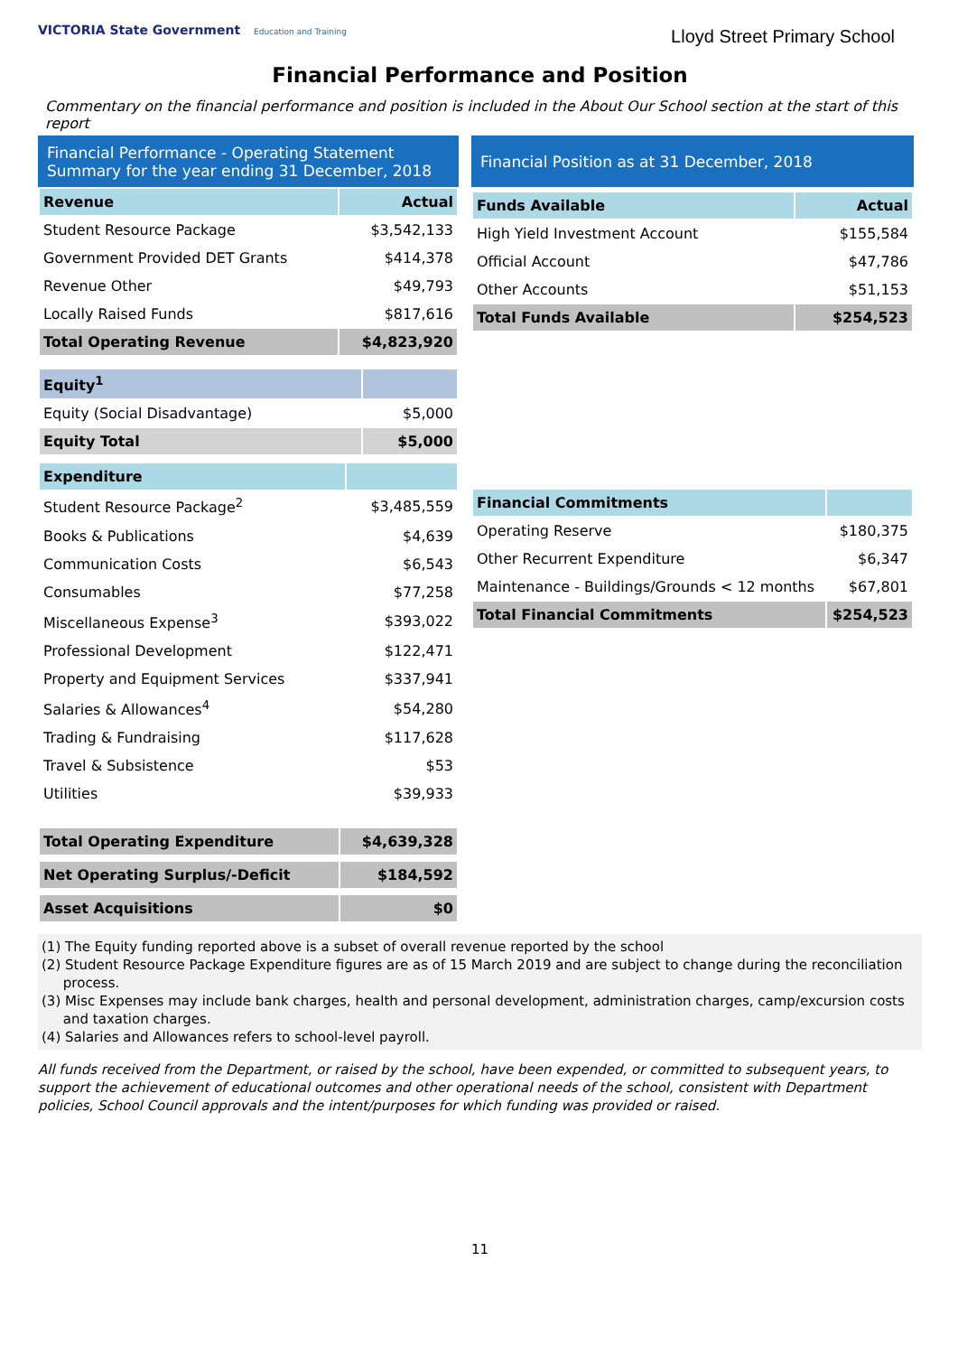VICTORIA State Government Education and Training
Lloyd Street Primary School
Financial Performance and Position
Commentary on the financial performance and position is included in the About Our School section at the start of this report
Financial Performance - Operating Statement Summary for the year ending 31 December, 2018
| Revenue | Actual |
| --- | --- |
| Student Resource Package | $3,542,133 |
| Government Provided DET Grants | $414,378 |
| Revenue Other | $49,793 |
| Locally Raised Funds | $817,616 |
| Total Operating Revenue | $4,823,920 |
| Equity<sup>1</sup> | |
| --- | --- |
| Equity (Social Disadvantage) | $5,000 |
| Equity Total | $5,000 |
| Expenditure | |
| --- | --- |
| Student Resource Package<sup>2</sup> | $3,485,559 |
| Books & Publications | $4,639 |
| Communication Costs | $6,543 |
| Consumables | $77,258 |
| Miscellaneous Expense<sup>3</sup> | $393,022 |
| Professional Development | $122,471 |
| Property and Equipment Services | $337,941 |
| Salaries & Allowances<sup>4</sup> | $54,280 |
| Trading & Fundraising | $117,628 |
| Travel & Subsistence | $53 |
| Utilities | $39,933 |
| Total Operating Expenditure | $4,639,328 |
| Net Operating Surplus/-Deficit | $184,592 |
| Asset Acquisitions | $0 |
Financial Position as at 31 December, 2018
| Funds Available | Actual |
| --- | --- |
| High Yield Investment Account | $155,584 |
| Official Account | $47,786 |
| Other Accounts | $51,153 |
| Total Funds Available | $254,523 |
| Financial Commitments | |
| --- | --- |
| Operating Reserve | $180,375 |
| Other Recurrent Expenditure | $6,347 |
| Maintenance - Buildings/Grounds < 12 months | $67,801 |
| Total Financial Commitments | $254,523 |
(1) The Equity funding reported above is a subset of overall revenue reported by the school
(2) Student Resource Package Expenditure figures are as of 15 March 2019 and are subject to change during the reconciliation
process.
(3) Misc Expenses may include bank charges, health and personal development, administration charges, camp/excursion costs
and taxation charges.
(4) Salaries and Allowances refers to school-level payroll.
All funds received from the Department, or raised by the school, have been expended, or committed to subsequent years, to support the achievement of educational outcomes and other operational needs of the school, consistent with Department policies, School Council approvals and the intent/purposes for which funding was provided or raised.
11